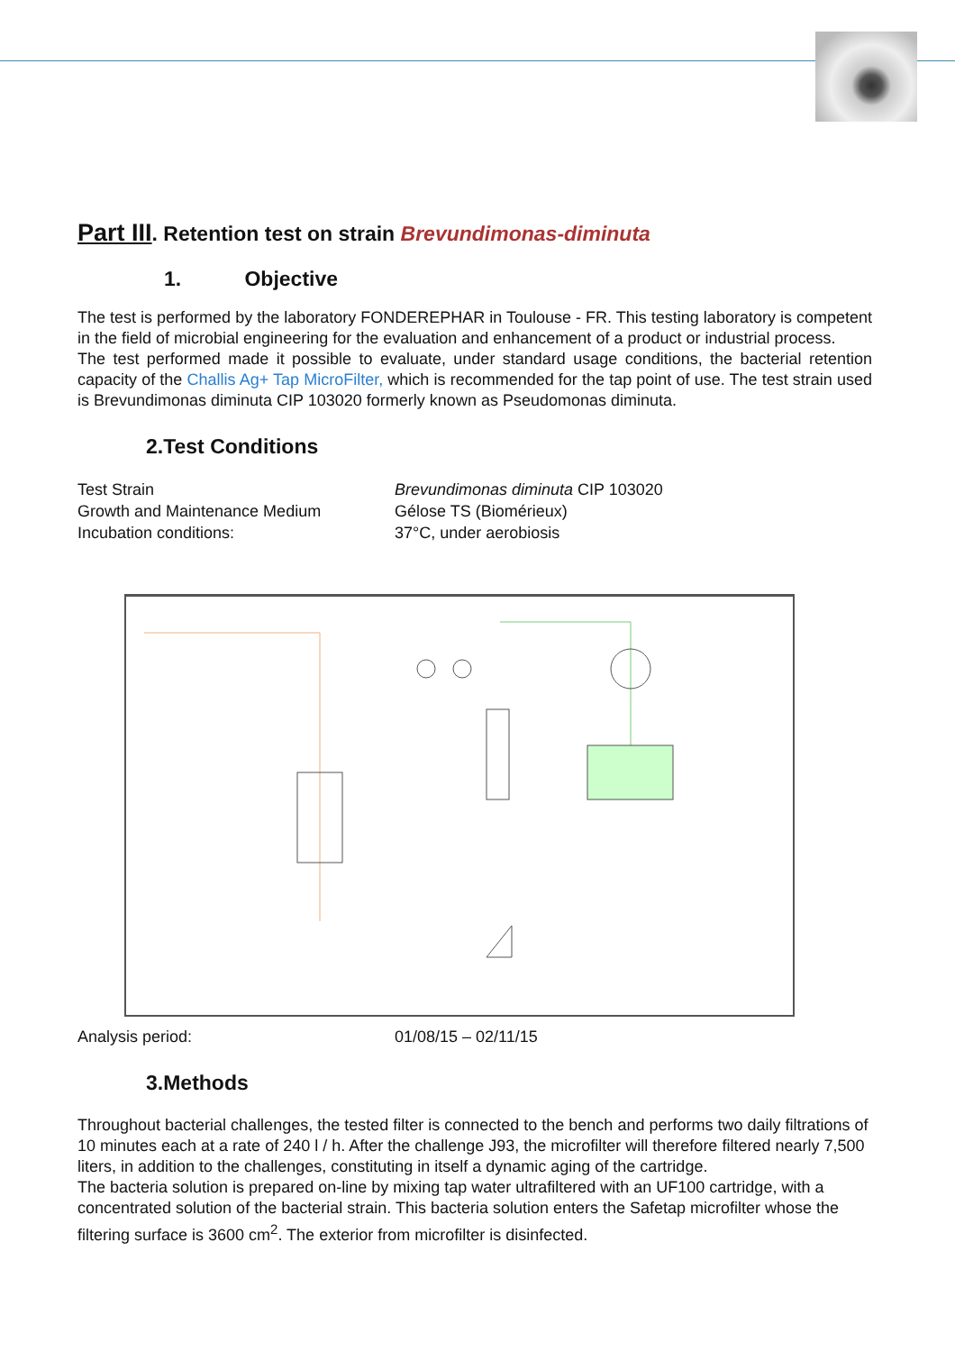Part III. Retention test on strain Brevundimonas-diminuta
1. Objective
The test is performed by the laboratory FONDEREPHAR in Toulouse - FR. This testing laboratory is competent in the field of microbial engineering for the evaluation and enhancement of a product or industrial process.
The test performed made it possible to evaluate, under standard usage conditions, the bacterial retention capacity of the Challis Ag+ Tap MicroFilter, which is recommended for the tap point of use. The test strain used is Brevundimonas diminuta CIP 103020 formerly known as Pseudomonas diminuta.
2.Test Conditions
Test Strain Brevundimonas diminuta CIP 103020
Growth and Maintenance Medium Gélose TS (Biomérieux)
Incubation conditions: 37°C, under aerobiosis
Analysis period: 01/08/15 – 02/11/15
3.Methods
Throughout bacterial challenges, the tested filter is connected to the bench and performs two daily filtrations of 10 minutes each at a rate of 240 l / h. After the challenge J93, the microfilter will therefore filtered nearly 7,500 liters, in addition to the challenges, constituting in itself a dynamic aging of the cartridge.
The bacteria solution is prepared on-line by mixing tap water ultrafiltered with an UF100 cartridge, with a concentrated solution of the bacterial strain. This bacteria solution enters the Safetap microfilter whose the filtering surface is 3600 cm<sup>2</sup>. The exterior from microfilter is disinfected.